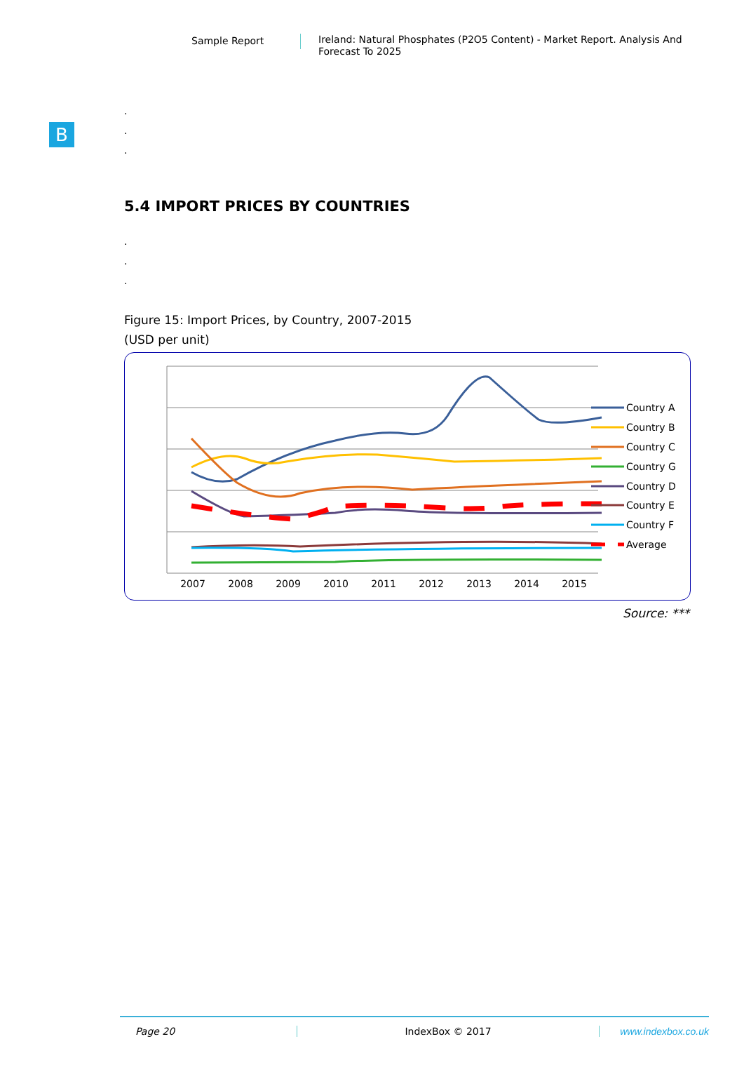Sample Report
Ireland: Natural Phosphates (P2O5 Content) - Market Report. Analysis And Forecast To 2025
B
.
.
.
5.4 IMPORT PRICES BY COUNTRIES
.
.
.
Figure 15: Import Prices, by Country, 2007-2015
(USD per unit)
2007
2008
2009
2010
2011
2012
2013
2014
2015
Country A
Country B
Country C
Country G
Country D
Country E
Country F
Average
Source: ***
Page 20 IndexBox © 2017 www.indexbox.co.uk